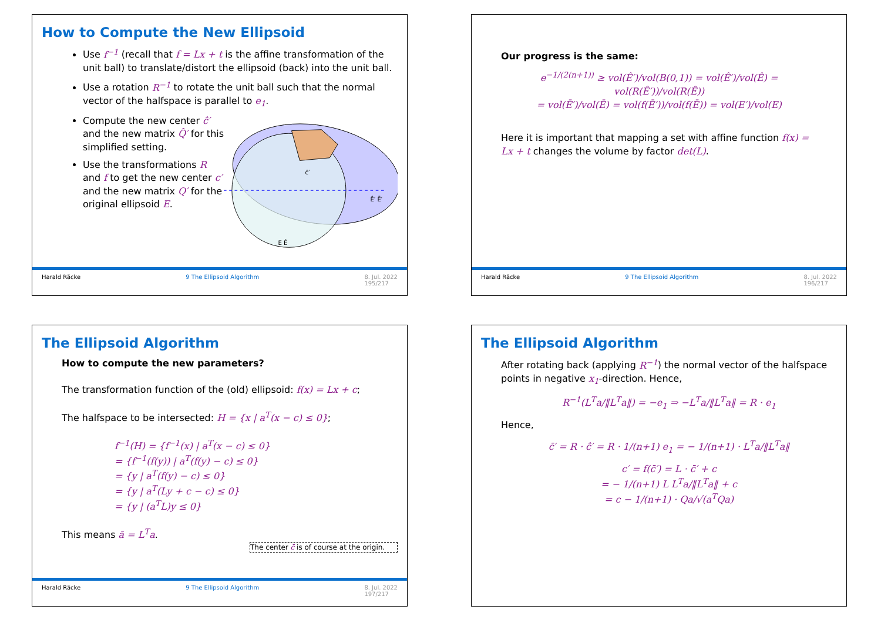How to Compute the New Ellipsoid
Use f<sup>−1</sup> (recall that f = Lx + t is the affine transformation of the unit ball) to translate/distort the ellipsoid (back) into the unit ball.
Use a rotation R<sup>−1</sup> to rotate the unit ball such that the normal vector of the halfspace is parallel to e<sub>1</sub>.
Compute the new center ĉ′ and the new matrix Q̂′ for this simplified setting.
Use the transformations R and f to get the new center c′ and the new matrix Q′ for the original ellipsoid E.
Ê′ Ē′
E Ê
ĉ′
Harald Räcke 9 The Ellipsoid Algorithm 8. Jul. 2022
195/217
Our progress is the same:
e<sup>−1/(2(n+1))</sup> ≥ vol(Ê′)/vol(B(0,1)) = vol(Ê′)/vol(Ê) = vol(R(Ê′))/vol(R(Ê))
= vol(Ē′)/vol(Ē) = vol(f(Ē′))/vol(f(Ē)) = vol(E′)/vol(E)
Here it is important that mapping a set with affine function f(x) = Lx + t changes the volume by factor det(L).
Harald Räcke 9 The Ellipsoid Algorithm 8. Jul. 2022
196/217
The Ellipsoid Algorithm
How to compute the new parameters?
The transformation function of the (old) ellipsoid: f(x) = Lx + c;
The halfspace to be intersected: H = {x | a<sup>T</sup>(x − c) ≤ 0};
f<sup>−1</sup>(H) = {f<sup>−1</sup>(x) | a<sup>T</sup>(x − c) ≤ 0}
= {f<sup>−1</sup>(f(y)) | a<sup>T</sup>(f(y) − c) ≤ 0}
= {y | a<sup>T</sup>(f(y) − c) ≤ 0}
= {y | a<sup>T</sup>(Ly + c − c) ≤ 0}
= {y | (a<sup>T</sup>L)y ≤ 0}
This means ā = L<sup>T</sup>a.
The center c̄ is of course at the origin.
Harald Räcke 9 The Ellipsoid Algorithm 8. Jul. 2022
197/217
The Ellipsoid Algorithm
After rotating back (applying R<sup>−1</sup>) the normal vector of the halfspace points in negative x<sub>1</sub>-direction. Hence,
R<sup>−1</sup>(L<sup>T</sup>a/‖L<sup>T</sup>a‖) = −e<sub>1</sub> ⇒ −L<sup>T</sup>a/‖L<sup>T</sup>a‖ = R · e<sub>1</sub>
Hence,
c̄′ = R · ĉ′ = R · 1/(n+1) e<sub>1</sub> = − 1/(n+1) · L<sup>T</sup>a/‖L<sup>T</sup>a‖
c′ = f(c̄′) = L · c̄′ + c
= − 1/(n+1) L L<sup>T</sup>a/‖L<sup>T</sup>a‖ + c
= c − 1/(n+1) · Qa/√(a<sup>T</sup>Qa)